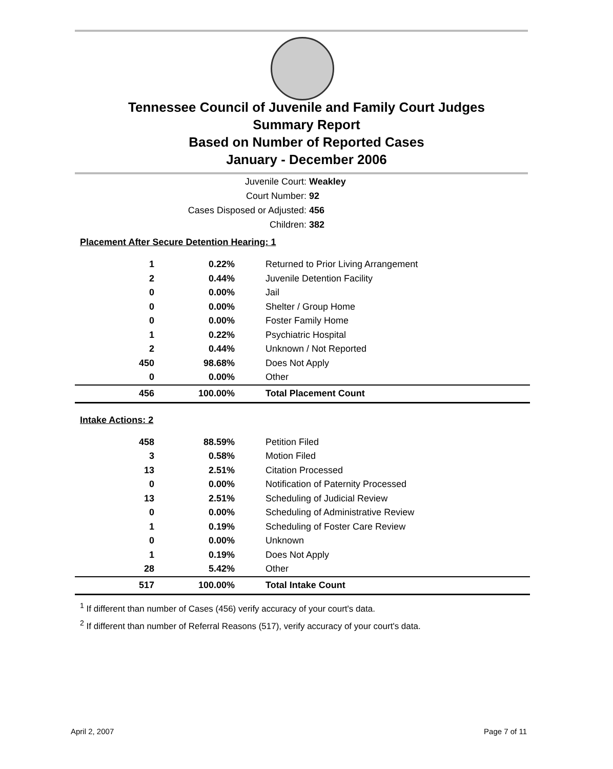Tennessee Council of Juvenile and Family Court Judges
Summary Report
Based on Number of Reported Cases
January - December 2006
Juvenile Court: Weakley
Court Number: 92
Cases Disposed or Adjusted: 456
Children: 382
Placement After Secure Detention Hearing: 1
| 1 | 0.22% | Returned to Prior Living Arrangement |
| 2 | 0.44% | Juvenile Detention Facility |
| 0 | 0.00% | Jail |
| 0 | 0.00% | Shelter / Group Home |
| 0 | 0.00% | Foster Family Home |
| 1 | 0.22% | Psychiatric Hospital |
| 2 | 0.44% | Unknown / Not Reported |
| 450 | 98.68% | Does Not Apply |
| 0 | 0.00% | Other |
| 456 | 100.00% | Total Placement Count |
Intake Actions: 2
| 458 | 88.59% | Petition Filed |
| 3 | 0.58% | Motion Filed |
| 13 | 2.51% | Citation Processed |
| 0 | 0.00% | Notification of Paternity Processed |
| 13 | 2.51% | Scheduling of Judicial Review |
| 0 | 0.00% | Scheduling of Administrative Review |
| 1 | 0.19% | Scheduling of Foster Care Review |
| 0 | 0.00% | Unknown |
| 1 | 0.19% | Does Not Apply |
| 28 | 5.42% | Other |
| 517 | 100.00% | Total Intake Count |
<sup>1</sup> If different than number of Cases (456) verify accuracy of your court's data.
<sup>2</sup> If different than number of Referral Reasons (517), verify accuracy of your court's data.
April 2, 2007 Page 7 of 11